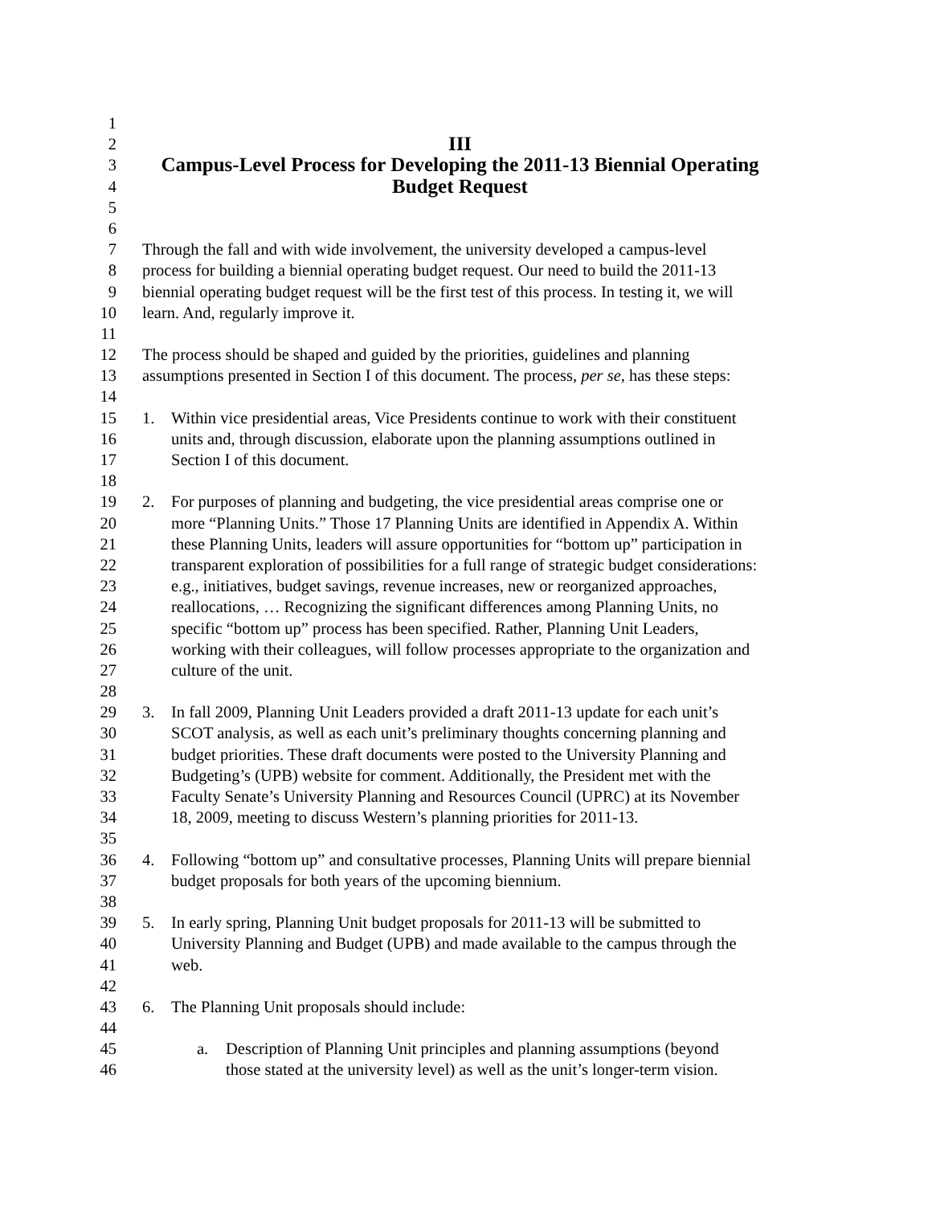1
2
III
3
Campus-Level Process for Developing the 2011-13 Biennial Operating
4
Budget Request
5
6
7 Through the fall and with wide involvement, the university developed a campus-level
8 process for building a biennial operating budget request. Our need to build the 2011-13
9 biennial operating budget request will be the first test of this process. In testing it, we will
10 learn. And, regularly improve it.
11
12 The process should be shaped and guided by the priorities, guidelines and planning
13 assumptions presented in Section I of this document. The process, per se, has these steps:
14
15 1. Within vice presidential areas, Vice Presidents continue to work with their constituent
16 units and, through discussion, elaborate upon the planning assumptions outlined in
17 Section I of this document.
18
19 2. For purposes of planning and budgeting, the vice presidential areas comprise one or
20 more “Planning Units.” Those 17 Planning Units are identified in Appendix A. Within
21 these Planning Units, leaders will assure opportunities for “bottom up” participation in
22 transparent exploration of possibilities for a full range of strategic budget considerations:
23 e.g., initiatives, budget savings, revenue increases, new or reorganized approaches,
24 reallocations, … Recognizing the significant differences among Planning Units, no
25 specific “bottom up” process has been specified. Rather, Planning Unit Leaders,
26 working with their colleagues, will follow processes appropriate to the organization and
27 culture of the unit.
28
29 3. In fall 2009, Planning Unit Leaders provided a draft 2011-13 update for each unit’s
30 SCOT analysis, as well as each unit’s preliminary thoughts concerning planning and
31 budget priorities. These draft documents were posted to the University Planning and
32 Budgeting’s (UPB) website for comment. Additionally, the President met with the
33 Faculty Senate’s University Planning and Resources Council (UPRC) at its November
34 18, 2009, meeting to discuss Western’s planning priorities for 2011-13.
35
36 4. Following “bottom up” and consultative processes, Planning Units will prepare biennial
37 budget proposals for both years of the upcoming biennium.
38
39 5. In early spring, Planning Unit budget proposals for 2011-13 will be submitted to
40 University Planning and Budget (UPB) and made available to the campus through the
41 web.
42
43 6. The Planning Unit proposals should include:
44
45 a. Description of Planning Unit principles and planning assumptions (beyond
46 those stated at the university level) as well as the unit’s longer-term vision.